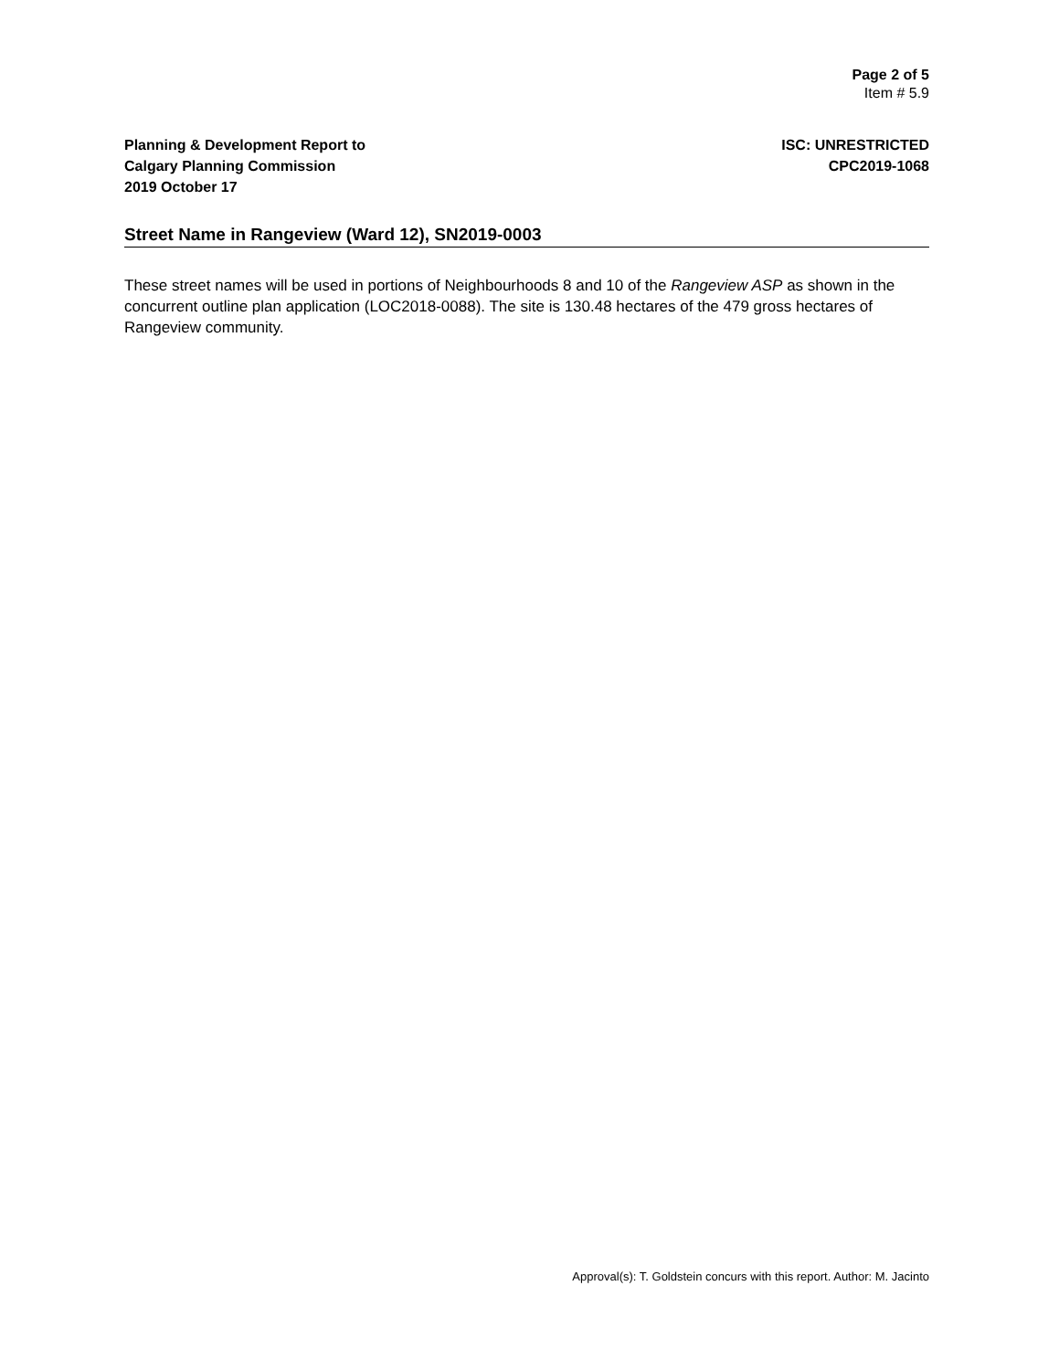Page 2 of 5
Item # 5.9
Planning & Development Report to
Calgary Planning Commission
2019 October 17
ISC: UNRESTRICTED
CPC2019-1068
Street Name in Rangeview (Ward 12), SN2019-0003
These street names will be used in portions of Neighbourhoods 8 and 10 of the Rangeview ASP as shown in the concurrent outline plan application (LOC2018-0088). The site is 130.48 hectares of the 479 gross hectares of Rangeview community.
Approval(s): T. Goldstein concurs with this report. Author: M. Jacinto